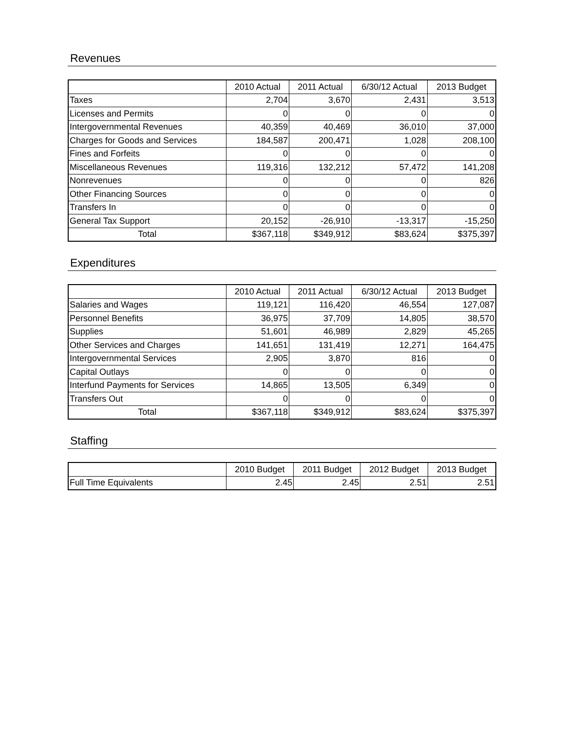Revenues
| | 2010 Actual | 2011 Actual | 6/30/12 Actual | 2013 Budget |
| --- | --- | --- | --- | --- |
| Taxes | 2,704 | 3,670 | 2,431 | 3,513 |
| Licenses and Permits | 0 | 0 | 0 | 0 |
| Intergovernmental Revenues | 40,359 | 40,469 | 36,010 | 37,000 |
| Charges for Goods and Services | 184,587 | 200,471 | 1,028 | 208,100 |
| Fines and Forfeits | 0 | 0 | 0 | 0 |
| Miscellaneous Revenues | 119,316 | 132,212 | 57,472 | 141,208 |
| Nonrevenues | 0 | 0 | 0 | 826 |
| Other Financing Sources | 0 | 0 | 0 | 0 |
| Transfers In | 0 | 0 | 0 | 0 |
| General Tax Support | 20,152 | -26,910 | -13,317 | -15,250 |
| Total | $367,118 | $349,912 | $83,624 | $375,397 |
Expenditures
| | 2010 Actual | 2011 Actual | 6/30/12 Actual | 2013 Budget |
| --- | --- | --- | --- | --- |
| Salaries and Wages | 119,121 | 116,420 | 46,554 | 127,087 |
| Personnel Benefits | 36,975 | 37,709 | 14,805 | 38,570 |
| Supplies | 51,601 | 46,989 | 2,829 | 45,265 |
| Other Services and Charges | 141,651 | 131,419 | 12,271 | 164,475 |
| Intergovernmental Services | 2,905 | 3,870 | 816 | 0 |
| Capital Outlays | 0 | 0 | 0 | 0 |
| Interfund Payments for Services | 14,865 | 13,505 | 6,349 | 0 |
| Transfers Out | 0 | 0 | 0 | 0 |
| Total | $367,118 | $349,912 | $83,624 | $375,397 |
Staffing
| | 2010 Budget | 2011 Budget | 2012 Budget | 2013 Budget |
| --- | --- | --- | --- | --- |
| Full Time Equivalents | 2.45 | 2.45 | 2.51 | 2.51 |